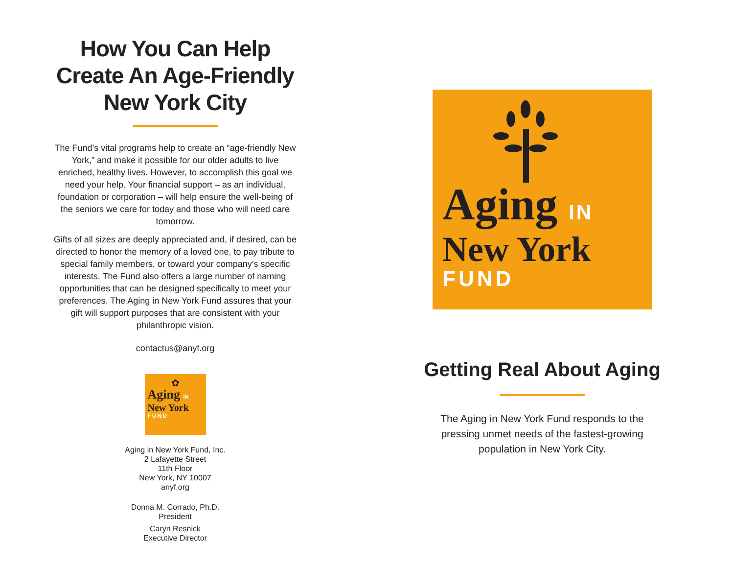How You Can Help Create An Age-Friendly New York City
The Fund’s vital programs help to create an “age-friendly New York,” and make it possible for our older adults to live enriched, healthy lives. However, to accomplish this goal we need your help. Your financial support – as an individual, foundation or corporation – will help ensure the well-being of the seniors we care for today and those who will need care tomorrow.
Gifts of all sizes are deeply appreciated and, if desired, can be directed to honor the memory of a loved one, to pay tribute to special family members, or toward your company’s specific interests. The Fund also offers a large number of naming opportunities that can be designed specifically to meet your preferences. The Aging in New York Fund assures that your gift will support purposes that are consistent with your philanthropic vision.
contactus@anyf.org
✿
Aging IN
New York
FUND
Aging in New York Fund, Inc.
2 Lafayette Street
11th Floor
New York, NY 10007
anyf.org
Donna M. Corrado, Ph.D.
President
Caryn Resnick
Executive Director
Aging IN
New York
FUND
Getting Real About Aging
The Aging in New York Fund responds to the pressing unmet needs of the fastest-growing population in New York City.